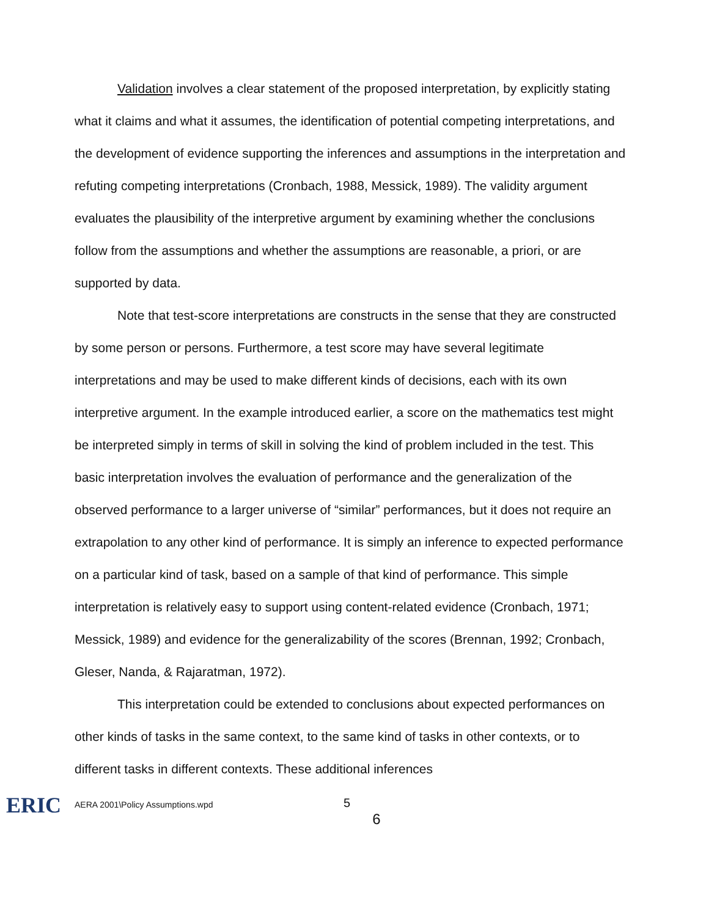Validation involves a clear statement of the proposed interpretation, by explicitly stating what it claims and what it assumes, the identification of potential competing interpretations, and the development of evidence supporting the inferences and assumptions in the interpretation and refuting competing interpretations (Cronbach, 1988, Messick, 1989). The validity argument evaluates the plausibility of the interpretive argument by examining whether the conclusions follow from the assumptions and whether the assumptions are reasonable, a priori, or are supported by data.
Note that test-score interpretations are constructs in the sense that they are constructed by some person or persons. Furthermore, a test score may have several legitimate interpretations and may be used to make different kinds of decisions, each with its own interpretive argument. In the example introduced earlier, a score on the mathematics test might be interpreted simply in terms of skill in solving the kind of problem included in the test. This basic interpretation involves the evaluation of performance and the generalization of the observed performance to a larger universe of “similar” performances, but it does not require an extrapolation to any other kind of performance. It is simply an inference to expected performance on a particular kind of task, based on a sample of that kind of performance. This simple interpretation is relatively easy to support using content-related evidence (Cronbach, 1971; Messick, 1989) and evidence for the generalizability of the scores (Brennan, 1992; Cronbach, Gleser, Nanda, & Rajaratman, 1972).
This interpretation could be extended to conclusions about expected performances on other kinds of tasks in the same context, to the same kind of tasks in other contexts, or to different tasks in different contexts. These additional inferences
ERIC
AERA 2001\Policy Assumptions.wpd
5
6